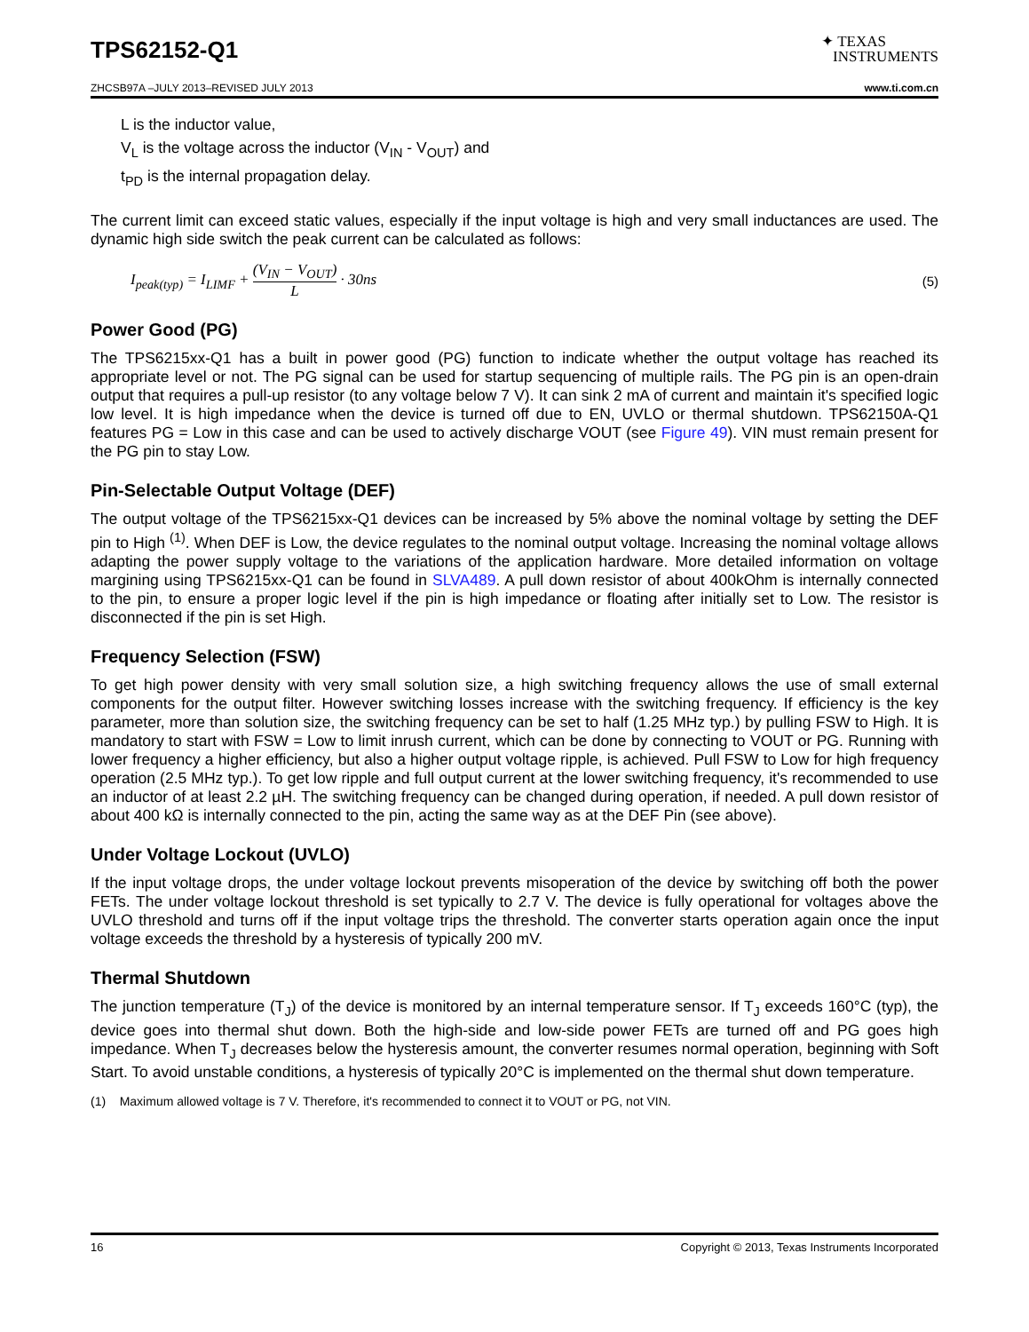TPS62152-Q1
✦ TEXAS
INSTRUMENTS
ZHCSB97A –JULY 2013–REVISED JULY 2013 www.ti.com.cn
L is the inductor value,
V<sub>L</sub> is the voltage across the inductor (V<sub>IN</sub> - V<sub>OUT</sub>) and
t<sub>PD</sub> is the internal propagation delay.
The current limit can exceed static values, especially if the input voltage is high and very small inductances are used. The dynamic high side switch the peak current can be calculated as follows:
I<sub>peak(typ)</sub> = I<sub>LIMF</sub> + (V<sub>IN</sub> − V<sub>OUT</sub>) L · 30ns (5)
Power Good (PG)
The TPS6215xx-Q1 has a built in power good (PG) function to indicate whether the output voltage has reached its appropriate level or not. The PG signal can be used for startup sequencing of multiple rails. The PG pin is an open-drain output that requires a pull-up resistor (to any voltage below 7 V). It can sink 2 mA of current and maintain it's specified logic low level. It is high impedance when the device is turned off due to EN, UVLO or thermal shutdown. TPS62150A-Q1 features PG = Low in this case and can be used to actively discharge VOUT (see Figure 49). VIN must remain present for the PG pin to stay Low.
Pin-Selectable Output Voltage (DEF)
The output voltage of the TPS6215xx-Q1 devices can be increased by 5% above the nominal voltage by setting the DEF pin to High <sup>(1)</sup>. When DEF is Low, the device regulates to the nominal output voltage. Increasing the nominal voltage allows adapting the power supply voltage to the variations of the application hardware. More detailed information on voltage margining using TPS6215xx-Q1 can be found in SLVA489. A pull down resistor of about 400kOhm is internally connected to the pin, to ensure a proper logic level if the pin is high impedance or floating after initially set to Low. The resistor is disconnected if the pin is set High.
Frequency Selection (FSW)
To get high power density with very small solution size, a high switching frequency allows the use of small external components for the output filter. However switching losses increase with the switching frequency. If efficiency is the key parameter, more than solution size, the switching frequency can be set to half (1.25 MHz typ.) by pulling FSW to High. It is mandatory to start with FSW = Low to limit inrush current, which can be done by connecting to VOUT or PG. Running with lower frequency a higher efficiency, but also a higher output voltage ripple, is achieved. Pull FSW to Low for high frequency operation (2.5 MHz typ.). To get low ripple and full output current at the lower switching frequency, it's recommended to use an inductor of at least 2.2 µH. The switching frequency can be changed during operation, if needed. A pull down resistor of about 400 kΩ is internally connected to the pin, acting the same way as at the DEF Pin (see above).
Under Voltage Lockout (UVLO)
If the input voltage drops, the under voltage lockout prevents misoperation of the device by switching off both the power FETs. The under voltage lockout threshold is set typically to 2.7 V. The device is fully operational for voltages above the UVLO threshold and turns off if the input voltage trips the threshold. The converter starts operation again once the input voltage exceeds the threshold by a hysteresis of typically 200 mV.
Thermal Shutdown
The junction temperature (T<sub>J</sub>) of the device is monitored by an internal temperature sensor. If T<sub>J</sub> exceeds 160°C (typ), the device goes into thermal shut down. Both the high-side and low-side power FETs are turned off and PG goes high impedance. When T<sub>J</sub> decreases below the hysteresis amount, the converter resumes normal operation, beginning with Soft Start. To avoid unstable conditions, a hysteresis of typically 20°C is implemented on the thermal shut down temperature.
(1) Maximum allowed voltage is 7 V. Therefore, it's recommended to connect it to VOUT or PG, not VIN.
16 Copyright © 2013, Texas Instruments Incorporated